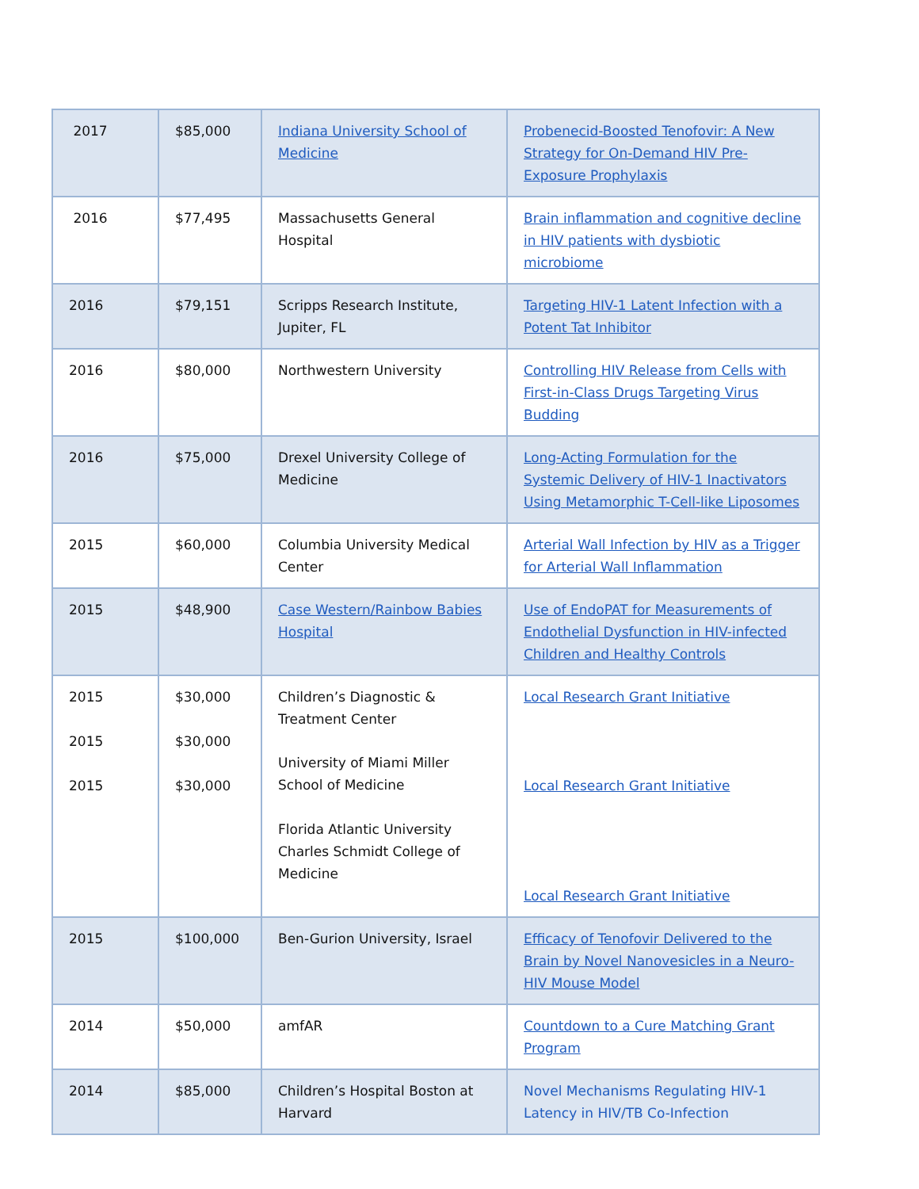| 2017 | $85,000 | Indiana University School of Medicine | Probenecid-Boosted Tenofovir: A New Strategy for On-Demand HIV Pre-Exposure Prophylaxis |
| 2016 | $77,495 | Massachusetts General Hospital | Brain inflammation and cognitive decline in HIV patients with dysbiotic microbiome |
| 2016 | $79,151 | Scripps Research Institute, Jupiter, FL | Targeting HIV-1 Latent Infection with a Potent Tat Inhibitor |
| 2016 | $80,000 | Northwestern University | Controlling HIV Release from Cells with First-in-Class Drugs Targeting Virus Budding |
| 2016 | $75,000 | Drexel University College of Medicine | Long-Acting Formulation for the Systemic Delivery of HIV-1 Inactivators Using Metamorphic T-Cell-like Liposomes |
| 2015 | $60,000 | Columbia University Medical Center | Arterial Wall Infection by HIV as a Trigger for Arterial Wall Inflammation |
| 2015 | $48,900 | Case Western/Rainbow Babies Hospital | Use of EndoPAT for Measurements of Endothelial Dysfunction in HIV-infected Children and Healthy Controls |
| 2015 2015 2015 | $30,000 $30,000 $30,000 | Children’s Diagnostic & Treatment Center University of Miami Miller School of Medicine Florida Atlantic University Charles Schmidt College of Medicine | Local Research Grant Initiative Local Research Grant Initiative Local Research Grant Initiative |
| 2015 | $100,000 | Ben-Gurion University, Israel | Efficacy of Tenofovir Delivered to the Brain by Novel Nanovesicles in a Neuro-HIV Mouse Model |
| 2014 | $50,000 | amfAR | Countdown to a Cure Matching Grant Program |
| 2014 | $85,000 | Children’s Hospital Boston at Harvard | Novel Mechanisms Regulating HIV-1 Latency in HIV/TB Co-Infection |